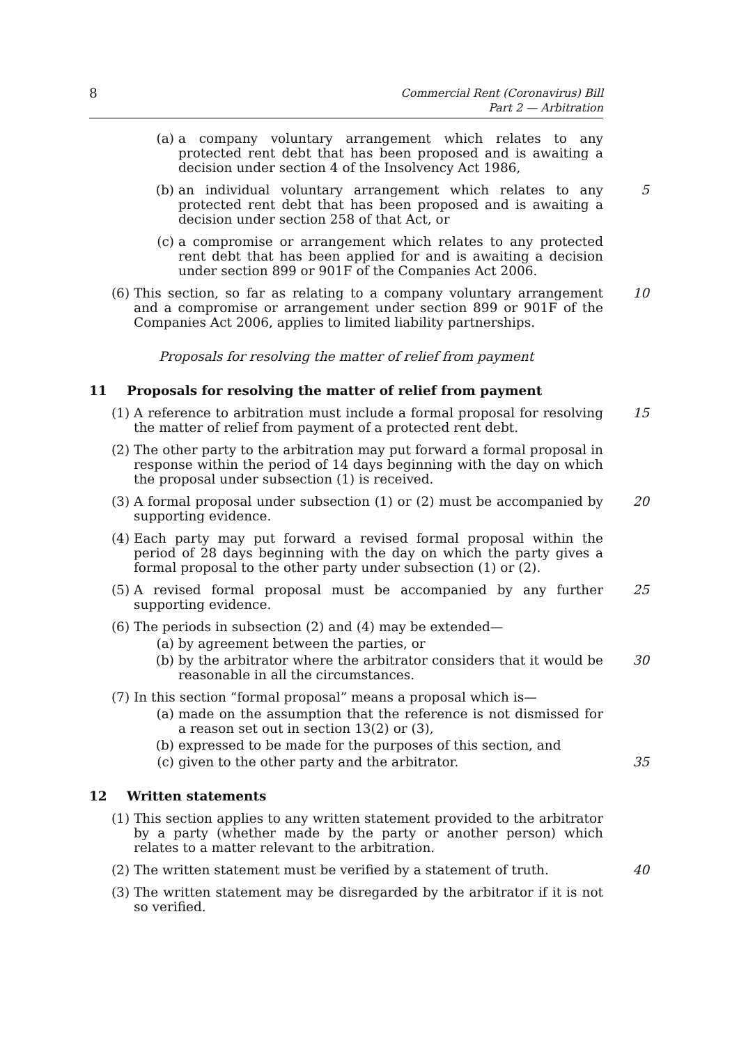8 Commercial Rent (Coronavirus) Bill
Part 2 — Arbitration
(a) a company voluntary arrangement which relates to any protected rent debt that has been proposed and is awaiting a decision under section 4 of the Insolvency Act 1986,
(b) an individual voluntary arrangement which relates to any protected rent debt that has been proposed and is awaiting a decision under section 258 of that Act, or
5
(c) a compromise or arrangement which relates to any protected rent debt that has been applied for and is awaiting a decision under section 899 or 901F of the Companies Act 2006.
(6) This section, so far as relating to a company voluntary arrangement and a compromise or arrangement under section 899 or 901F of the Companies Act 2006, applies to limited liability partnerships.
10
Proposals for resolving the matter of relief from payment
11 Proposals for resolving the matter of relief from payment
(1) A reference to arbitration must include a formal proposal for resolving the matter of relief from payment of a protected rent debt.
15
(2) The other party to the arbitration may put forward a formal proposal in response within the period of 14 days beginning with the day on which the proposal under subsection (1) is received.
(3) A formal proposal under subsection (1) or (2) must be accompanied by supporting evidence.
20
(4) Each party may put forward a revised formal proposal within the period of 28 days beginning with the day on which the party gives a formal proposal to the other party under subsection (1) or (2).
(5) A revised formal proposal must be accompanied by any further supporting evidence.
25
(6) The periods in subsection (2) and (4) may be extended—
(a) by agreement between the parties, or
(b) by the arbitrator where the arbitrator considers that it would be reasonable in all the circumstances.
30
(7) In this section “formal proposal” means a proposal which is—
(a) made on the assumption that the reference is not dismissed for a reason set out in section 13(2) or (3),
(b) expressed to be made for the purposes of this section, and
(c) given to the other party and the arbitrator. 35
12 Written statements
(1) This section applies to any written statement provided to the arbitrator by a party (whether made by the party or another person) which relates to a matter relevant to the arbitration.
(2) The written statement must be verified by a statement of truth.
40
(3) The written statement may be disregarded by the arbitrator if it is not so verified.